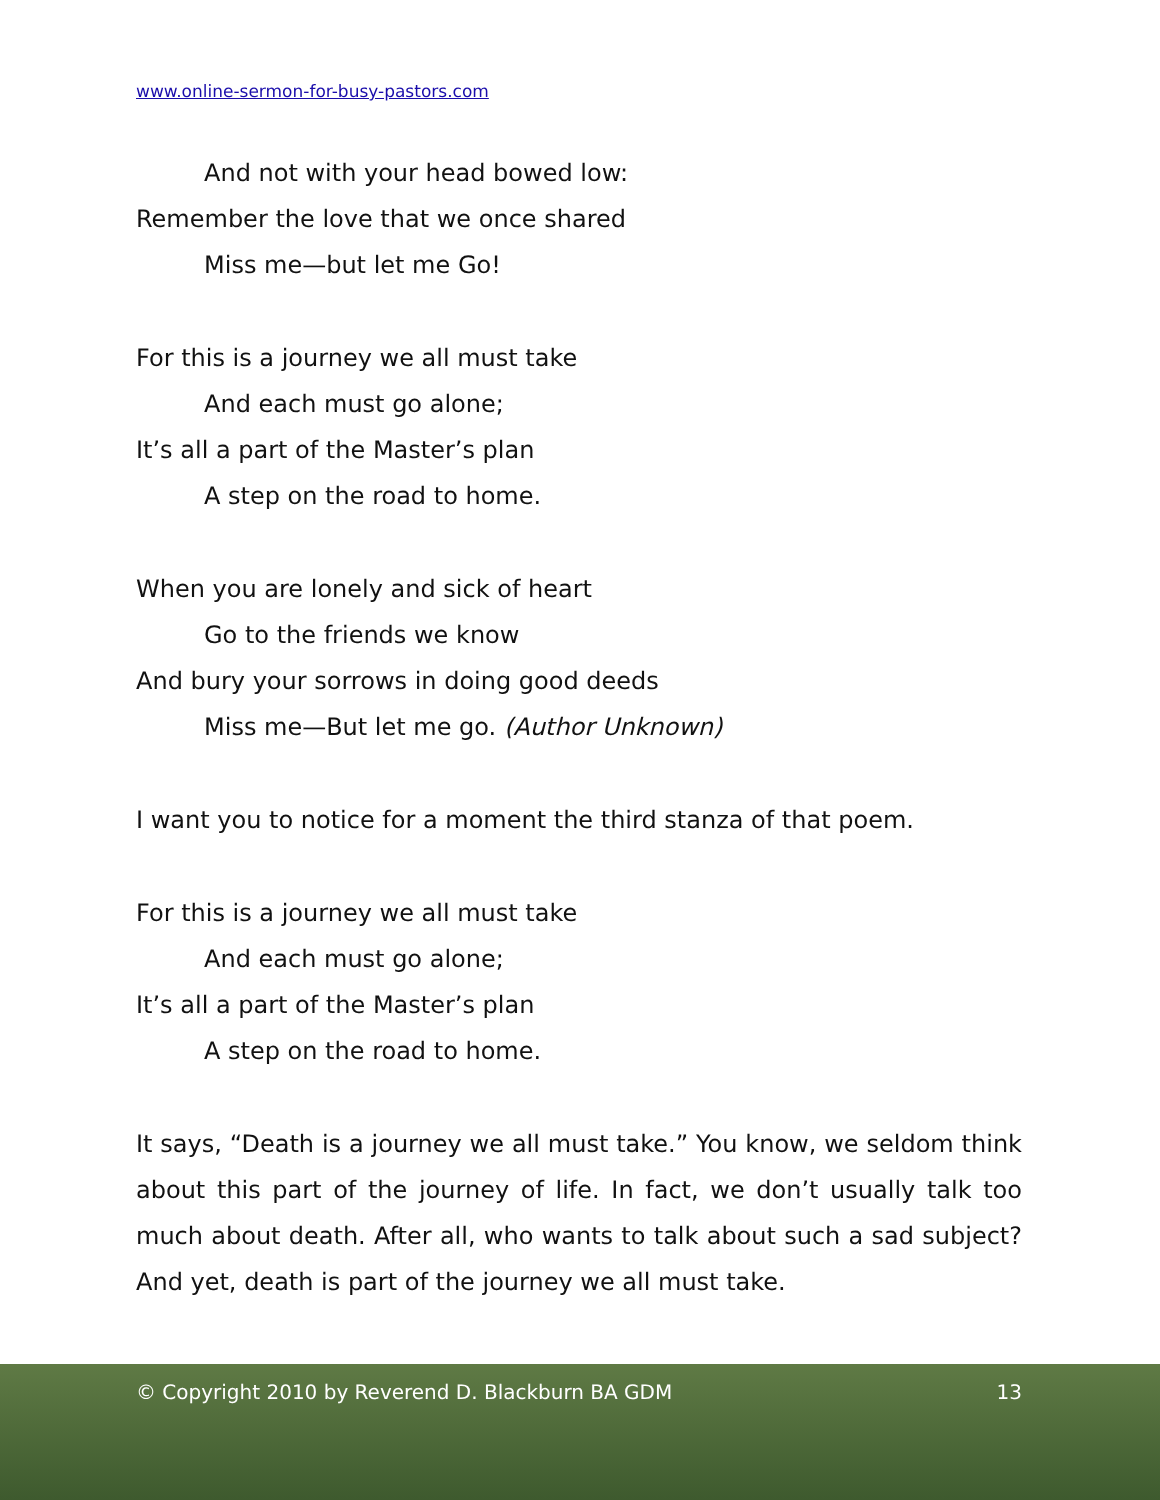www.online-sermon-for-busy-pastors.com
And not with your head bowed low:
Remember the love that we once shared
Miss me—but let me Go!
For this is a journey we all must take
And each must go alone;
It’s all a part of the Master’s plan
A step on the road to home.
When you are lonely and sick of heart
Go to the friends we know
And bury your sorrows in doing good deeds
Miss me—But let me go. (Author Unknown)
I want you to notice for a moment the third stanza of that poem.
For this is a journey we all must take
And each must go alone;
It’s all a part of the Master’s plan
A step on the road to home.
It says, “Death is a journey we all must take.” You know, we seldom think about this part of the journey of life. In fact, we don’t usually talk too much about death. After all, who wants to talk about such a sad subject? And yet, death is part of the journey we all must take.
© Copyright 2010 by Reverend D. Blackburn BA GDM 13